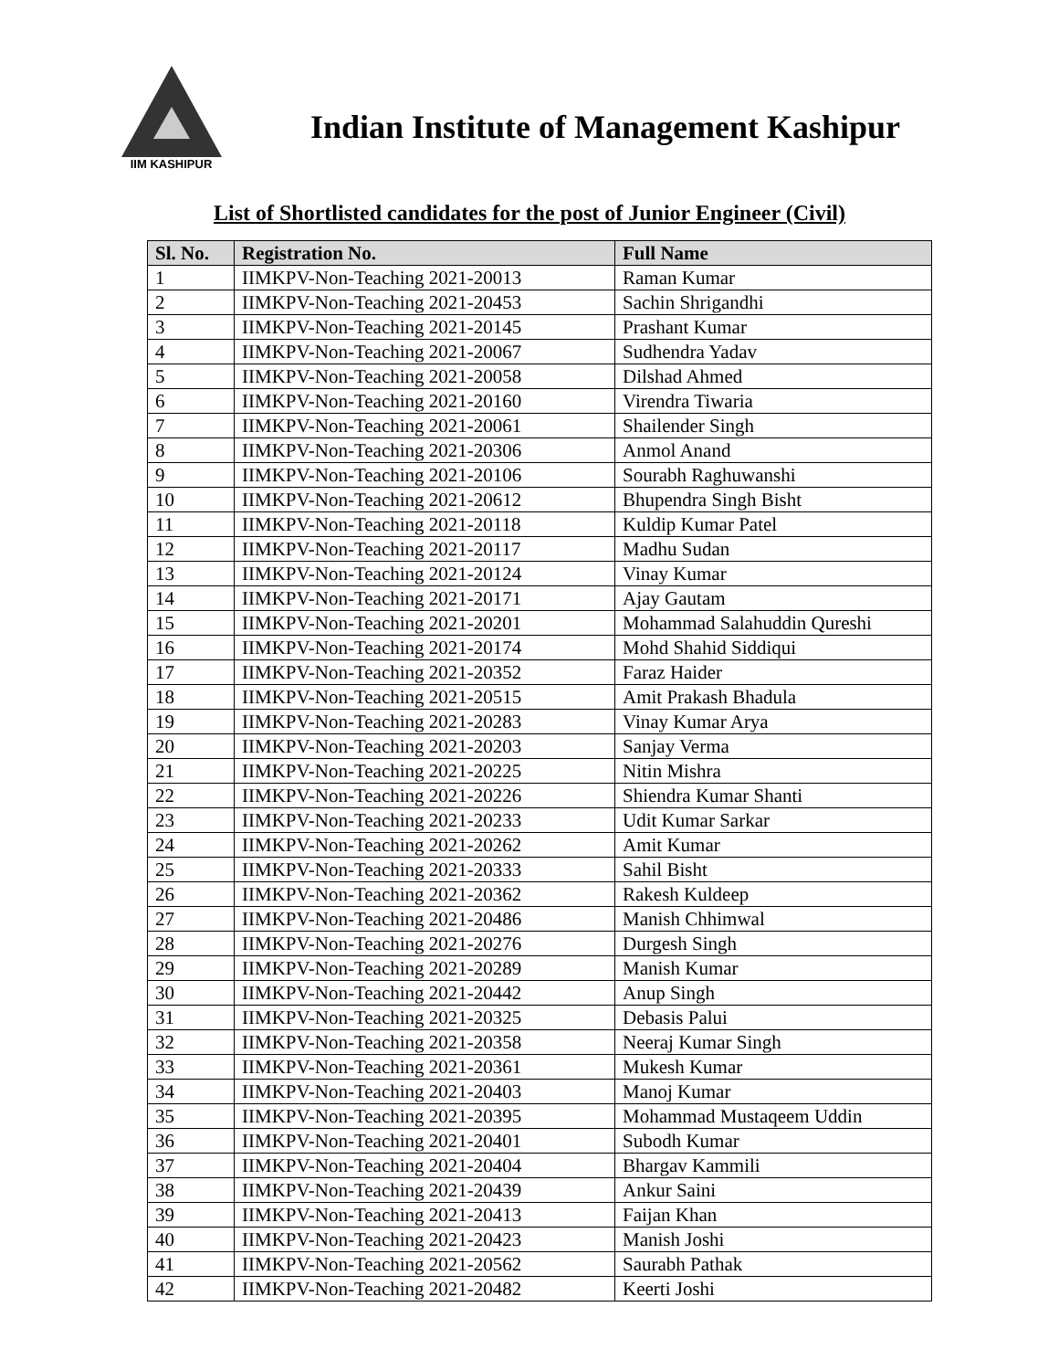IIM KASHIPUR
Indian Institute of Management Kashipur
List of Shortlisted candidates for the post of Junior Engineer (Civil)
| Sl. No. | Registration No. | Full Name |
| --- | --- | --- |
| 1 | IIMKPV-Non-Teaching 2021-20013 | Raman Kumar |
| 2 | IIMKPV-Non-Teaching 2021-20453 | Sachin Shrigandhi |
| 3 | IIMKPV-Non-Teaching 2021-20145 | Prashant Kumar |
| 4 | IIMKPV-Non-Teaching 2021-20067 | Sudhendra Yadav |
| 5 | IIMKPV-Non-Teaching 2021-20058 | Dilshad Ahmed |
| 6 | IIMKPV-Non-Teaching 2021-20160 | Virendra Tiwaria |
| 7 | IIMKPV-Non-Teaching 2021-20061 | Shailender Singh |
| 8 | IIMKPV-Non-Teaching 2021-20306 | Anmol Anand |
| 9 | IIMKPV-Non-Teaching 2021-20106 | Sourabh Raghuwanshi |
| 10 | IIMKPV-Non-Teaching 2021-20612 | Bhupendra Singh Bisht |
| 11 | IIMKPV-Non-Teaching 2021-20118 | Kuldip Kumar Patel |
| 12 | IIMKPV-Non-Teaching 2021-20117 | Madhu Sudan |
| 13 | IIMKPV-Non-Teaching 2021-20124 | Vinay Kumar |
| 14 | IIMKPV-Non-Teaching 2021-20171 | Ajay Gautam |
| 15 | IIMKPV-Non-Teaching 2021-20201 | Mohammad Salahuddin Qureshi |
| 16 | IIMKPV-Non-Teaching 2021-20174 | Mohd Shahid Siddiqui |
| 17 | IIMKPV-Non-Teaching 2021-20352 | Faraz Haider |
| 18 | IIMKPV-Non-Teaching 2021-20515 | Amit Prakash Bhadula |
| 19 | IIMKPV-Non-Teaching 2021-20283 | Vinay Kumar Arya |
| 20 | IIMKPV-Non-Teaching 2021-20203 | Sanjay Verma |
| 21 | IIMKPV-Non-Teaching 2021-20225 | Nitin Mishra |
| 22 | IIMKPV-Non-Teaching 2021-20226 | Shiendra Kumar Shanti |
| 23 | IIMKPV-Non-Teaching 2021-20233 | Udit Kumar Sarkar |
| 24 | IIMKPV-Non-Teaching 2021-20262 | Amit Kumar |
| 25 | IIMKPV-Non-Teaching 2021-20333 | Sahil Bisht |
| 26 | IIMKPV-Non-Teaching 2021-20362 | Rakesh Kuldeep |
| 27 | IIMKPV-Non-Teaching 2021-20486 | Manish Chhimwal |
| 28 | IIMKPV-Non-Teaching 2021-20276 | Durgesh Singh |
| 29 | IIMKPV-Non-Teaching 2021-20289 | Manish Kumar |
| 30 | IIMKPV-Non-Teaching 2021-20442 | Anup Singh |
| 31 | IIMKPV-Non-Teaching 2021-20325 | Debasis Palui |
| 32 | IIMKPV-Non-Teaching 2021-20358 | Neeraj Kumar Singh |
| 33 | IIMKPV-Non-Teaching 2021-20361 | Mukesh Kumar |
| 34 | IIMKPV-Non-Teaching 2021-20403 | Manoj Kumar |
| 35 | IIMKPV-Non-Teaching 2021-20395 | Mohammad Mustaqeem Uddin |
| 36 | IIMKPV-Non-Teaching 2021-20401 | Subodh Kumar |
| 37 | IIMKPV-Non-Teaching 2021-20404 | Bhargav Kammili |
| 38 | IIMKPV-Non-Teaching 2021-20439 | Ankur Saini |
| 39 | IIMKPV-Non-Teaching 2021-20413 | Faijan Khan |
| 40 | IIMKPV-Non-Teaching 2021-20423 | Manish Joshi |
| 41 | IIMKPV-Non-Teaching 2021-20562 | Saurabh Pathak |
| 42 | IIMKPV-Non-Teaching 2021-20482 | Keerti Joshi |